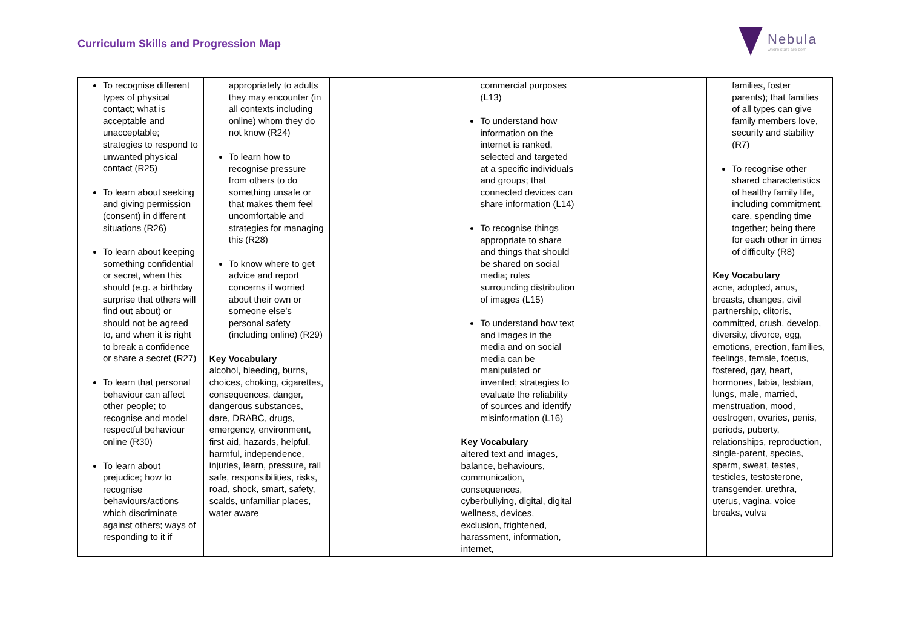Curriculum Skills and Progression Map
Nebula
where stars are born
| To recognise different types of physical contact; what is acceptable and unacceptable; strategies to respond to unwanted physical contact (R25) To learn about seeking and giving permission (consent) in different situations (R26) To learn about keeping something confidential or secret, when this should (e.g. a birthday surprise that others will find out about) or should not be agreed to, and when it is right to break a confidence or share a secret (R27) To learn that personal behaviour can affect other people; to recognise and model respectful behaviour online (R30) To learn about prejudice; how to recognise behaviours/actions which discriminate against others; ways of responding to it if | appropriately to adults they may encounter (in all contexts including online) whom they do not know (R24) To learn how to recognise pressure from others to do something unsafe or that makes them feel uncomfortable and strategies for managing this (R28) To know where to get advice and report concerns if worried about their own or someone else’s personal safety (including online) (R29) Key Vocabulary alcohol, bleeding, burns, choices, choking, cigarettes, consequences, danger, dangerous substances, dare, DRABC, drugs, emergency, environment, first aid, hazards, helpful, harmful, independence, injuries, learn, pressure, rail safe, responsibilities, risks, road, shock, smart, safety, scalds, unfamiliar places, water aware | | commercial purposes (L13) To understand how information on the internet is ranked, selected and targeted at a specific individuals and groups; that connected devices can share information (L14) To recognise things appropriate to share and things that should be shared on social media; rules surrounding distribution of images (L15) To understand how text and images in the media and on social media can be manipulated or invented; strategies to evaluate the reliability of sources and identify misinformation (L16) Key Vocabulary altered text and images, balance, behaviours, communication, consequences, cyberbullying, digital, digital wellness, devices, exclusion, frightened, harassment, information, internet, | | families, foster parents); that families of all types can give family members love, security and stability (R7) To recognise other shared characteristics of healthy family life, including commitment, care, spending time together; being there for each other in times of difficulty (R8) Key Vocabulary acne, adopted, anus, breasts, changes, civil partnership, clitoris, committed, crush, develop, diversity, divorce, egg, emotions, erection, families, feelings, female, foetus, fostered, gay, heart, hormones, labia, lesbian, lungs, male, married, menstruation, mood, oestrogen, ovaries, penis, periods, puberty, relationships, reproduction, single-parent, species, sperm, sweat, testes, testicles, testosterone, transgender, urethra, uterus, vagina, voice breaks, vulva |